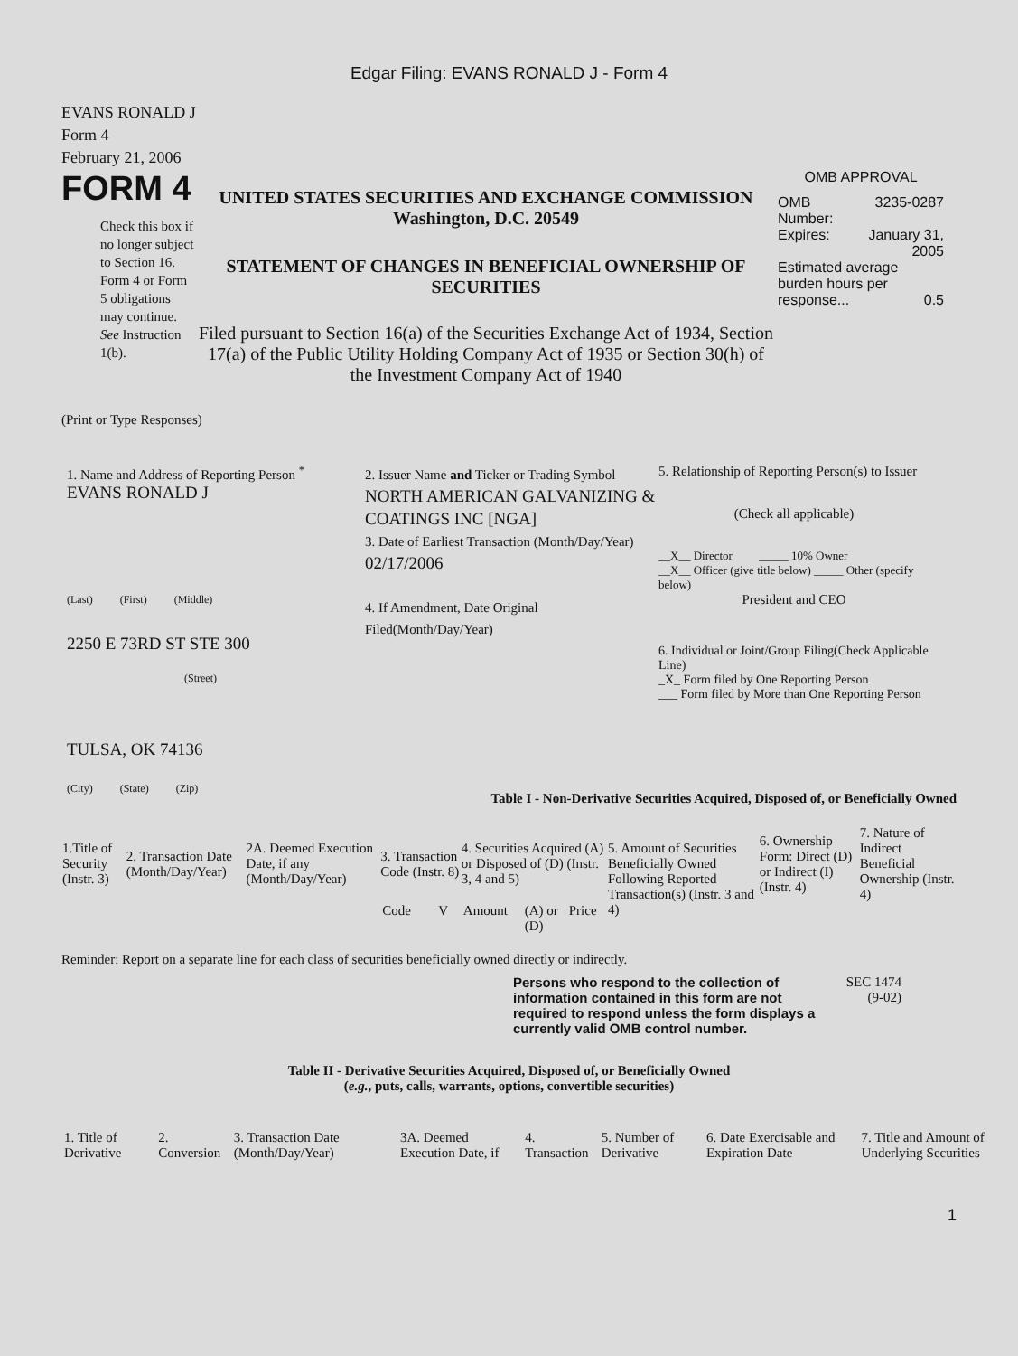Edgar Filing: EVANS RONALD J - Form 4
EVANS RONALD J
Form 4
February 21, 2006
FORM 4
Check this box if no longer subject to Section 16. Form 4 or Form 5 obligations may continue. See Instruction 1(b).
UNITED STATES SECURITIES AND EXCHANGE COMMISSION
Washington, D.C. 20549
STATEMENT OF CHANGES IN BENEFICIAL OWNERSHIP OF SECURITIES
Filed pursuant to Section 16(a) of the Securities Exchange Act of 1934, Section 17(a) of the Public Utility Holding Company Act of 1935 or Section 30(h) of the Investment Company Act of 1940
OMB APPROVAL
| OMB Number: | 3235-0287 |
| Expires: | January 31, 2005 |
| Estimated average burden hours per response... 0.5 | |
(Print or Type Responses)
1. Name and Address of Reporting Person <sup>*</sup>
EVANS RONALD J
(Last) (First) (Middle)
2250 E 73RD ST STE 300
(Street)
TULSA, OK 74136
(City) (State) (Zip)
2. Issuer Name and Ticker or Trading Symbol
NORTH AMERICAN GALVANIZING & COATINGS INC [NGA]
3. Date of Earliest Transaction (Month/Day/Year)
02/17/2006
4. If Amendment, Date Original Filed(Month/Day/Year)
5. Relationship of Reporting Person(s) to Issuer
(Check all applicable)
__X__ Director _____ 10% Owner
__X__ Officer (give title below) _____ Other (specify below)
President and CEO
6. Individual or Joint/Group Filing(Check Applicable Line)
_X_ Form filed by One Reporting Person
___ Form filed by More than One Reporting Person
Table I - Non-Derivative Securities Acquired, Disposed of, or Beneficially Owned
| 1.Title of Security (Instr. 3) | 2. Transaction Date (Month/Day/Year) | 2A. Deemed Execution Date, if any (Month/Day/Year) | 3. Transaction Code (Instr. 8) | | 4. Securities Acquired (A) or Disposed of (D) (Instr. 3, 4 and 5) | | | 5. Amount of Securities Beneficially Owned Following Reported Transaction(s) (Instr. 3 and 4) | 6. Ownership Form: Direct (D) or Indirect (I) (Instr. 4) | 7. Nature of Indirect Beneficial Ownership (Instr. 4) |
| --- | --- | --- | --- | --- | --- | --- | --- | --- | --- | --- |
| | | | Code | V | Amount | (A) or (D) | Price | | | |
Reminder: Report on a separate line for each class of securities beneficially owned directly or indirectly.
Persons who respond to the collection of information contained in this form are not required to respond unless the form displays a currently valid OMB control number.
SEC 1474 (9-02)
Table II - Derivative Securities Acquired, Disposed of, or Beneficially Owned
(e.g., puts, calls, warrants, options, convertible securities)
| 1. Title of Derivative | 2. Conversion | 3. Transaction Date (Month/Day/Year) | 3A. Deemed Execution Date, if | 4. Transaction | 5. Number of Derivative | 6. Date Exercisable and Expiration Date | 7. Title and Amount of Underlying Securities |
1